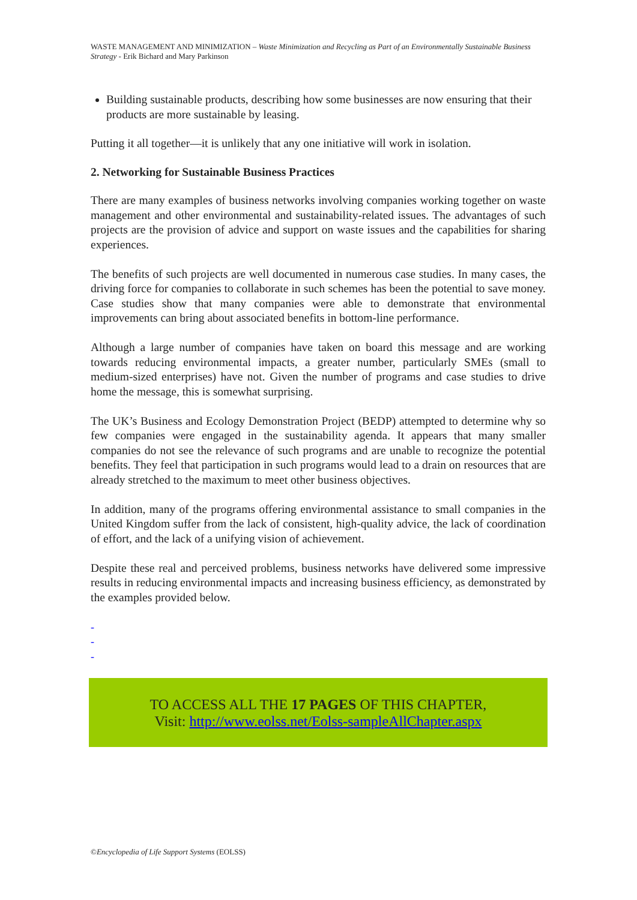WASTE MANAGEMENT AND MINIMIZATION – Waste Minimization and Recycling as Part of an Environmentally Sustainable Business Strategy - Erik Bichard and Mary Parkinson
Building sustainable products, describing how some businesses are now ensuring that their products are more sustainable by leasing.
Putting it all together—it is unlikely that any one initiative will work in isolation.
2. Networking for Sustainable Business Practices
There are many examples of business networks involving companies working together on waste management and other environmental and sustainability-related issues. The advantages of such projects are the provision of advice and support on waste issues and the capabilities for sharing experiences.
The benefits of such projects are well documented in numerous case studies. In many cases, the driving force for companies to collaborate in such schemes has been the potential to save money. Case studies show that many companies were able to demonstrate that environmental improvements can bring about associated benefits in bottom-line performance.
Although a large number of companies have taken on board this message and are working towards reducing environmental impacts, a greater number, particularly SMEs (small to medium-sized enterprises) have not. Given the number of programs and case studies to drive home the message, this is somewhat surprising.
The UK’s Business and Ecology Demonstration Project (BEDP) attempted to determine why so few companies were engaged in the sustainability agenda. It appears that many smaller companies do not see the relevance of such programs and are unable to recognize the potential benefits. They feel that participation in such programs would lead to a drain on resources that are already stretched to the maximum to meet other business objectives.
In addition, many of the programs offering environmental assistance to small companies in the United Kingdom suffer from the lack of consistent, high-quality advice, the lack of coordination of effort, and the lack of a unifying vision of achievement.
Despite these real and perceived problems, business networks have delivered some impressive results in reducing environmental impacts and increasing business efficiency, as demonstrated by the examples provided below.
-
-
-
TO ACCESS ALL THE 17 PAGES OF THIS CHAPTER,
Visit: http://www.eolss.net/Eolss-sampleAllChapter.aspx
©Encyclopedia of Life Support Systems (EOLSS)